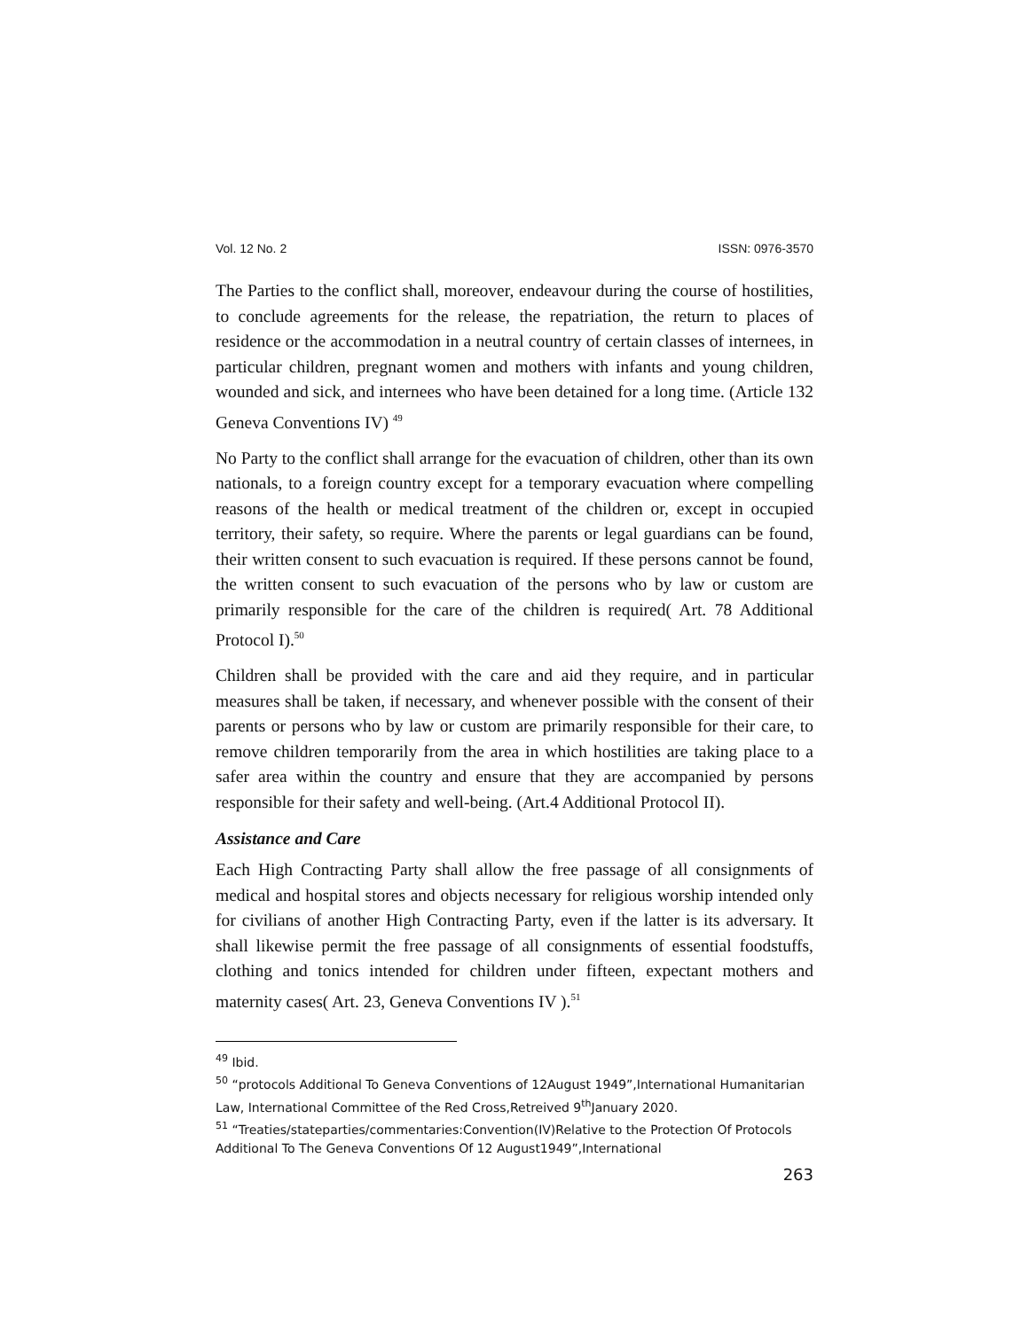Vol. 12 No. 2 ISSN: 0976-3570
The Parties to the conflict shall, moreover, endeavour during the course of hostilities, to conclude agreements for the release, the repatriation, the return to places of residence or the accommodation in a neutral country of certain classes of internees, in particular children, pregnant women and mothers with infants and young children, wounded and sick, and internees who have been detained for a long time. (Article 132 Geneva Conventions IV) <sup>49</sup>
No Party to the conflict shall arrange for the evacuation of children, other than its own nationals, to a foreign country except for a temporary evacuation where compelling reasons of the health or medical treatment of the children or, except in occupied territory, their safety, so require. Where the parents or legal guardians can be found, their written consent to such evacuation is required. If these persons cannot be found, the written consent to such evacuation of the persons who by law or custom are primarily responsible for the care of the children is required( Art. 78 Additional Protocol I).<sup>50</sup>
Children shall be provided with the care and aid they require, and in particular measures shall be taken, if necessary, and whenever possible with the consent of their parents or persons who by law or custom are primarily responsible for their care, to remove children temporarily from the area in which hostilities are taking place to a safer area within the country and ensure that they are accompanied by persons responsible for their safety and well-being. (Art.4 Additional Protocol II).
Assistance and Care
Each High Contracting Party shall allow the free passage of all consignments of medical and hospital stores and objects necessary for religious worship intended only for civilians of another High Contracting Party, even if the latter is its adversary. It shall likewise permit the free passage of all consignments of essential foodstuffs, clothing and tonics intended for children under fifteen, expectant mothers and maternity cases( Art. 23, Geneva Conventions IV ).<sup>51</sup>
<sup>49</sup> Ibid.
<sup>50</sup> “protocols Additional To Geneva Conventions of 12August 1949”,International Humanitarian Law, International Committee of the Red Cross,Retreived 9<sup>th</sup>January 2020.
<sup>51</sup> “Treaties/stateparties/commentaries:Convention(IV)Relative to the Protection Of Protocols Additional To The Geneva Conventions Of 12 August1949”,International
263